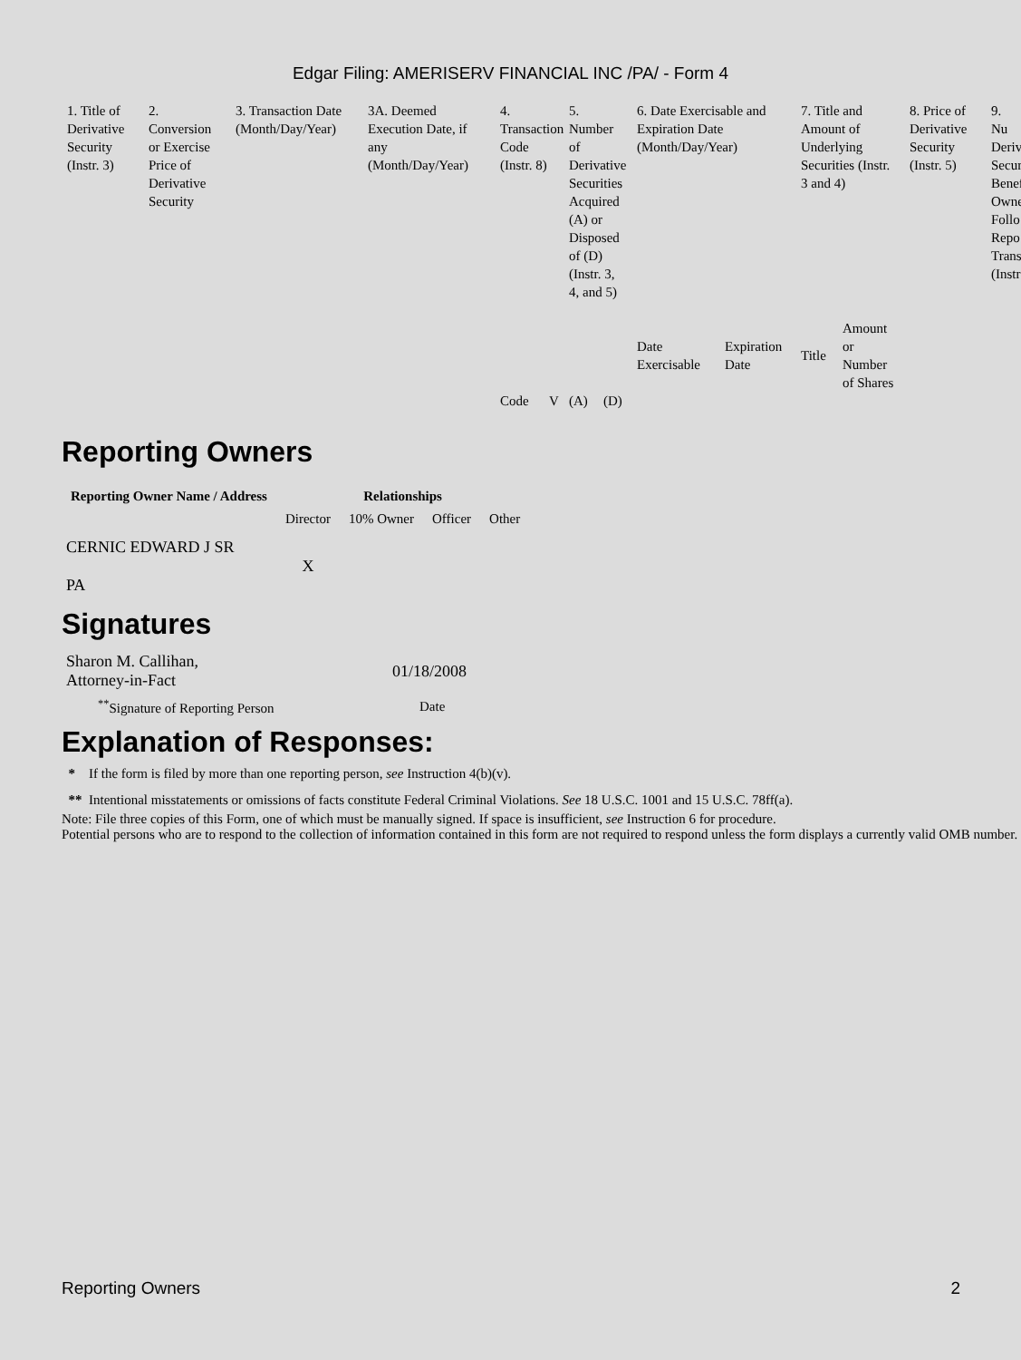Edgar Filing: AMERISERV FINANCIAL INC /PA/ - Form 4
| 1. Title of Derivative Security (Instr. 3) | 2. Conversion or Exercise Price of Derivative Security | 3. Transaction Date (Month/Day/Year) | 3A. Deemed Execution Date, if any (Month/Day/Year) | 4. Transaction Code (Instr. 8) | | 5. Number of Derivative Securities Acquired (A) or Disposed of (D) (Instr. 3, 4, and 5) | | 6. Date Exercisable and Expiration Date (Month/Day/Year) | | 7. Title and Amount of Underlying Securities (Instr. 3 and 4) | | 8. Price of Derivative Security (Instr. 5) | 9. Nu Deriv Secur Benef Owne Follo Repo Trans (Instr |
| --- | --- | --- | --- | --- | --- | --- | --- | --- | --- | --- | --- | --- | --- |
| | | | | Code | V | (A) | (D) | Date Exercisable | Expiration Date | Title | Amount or Number of Shares | | |
Reporting Owners
| Reporting Owner Name / Address | Relationships | | | |
| --- | --- | --- | --- | --- |
| | Director | 10% Owner | Officer | Other |
| CERNIC EDWARD J SR PA | X | | | |
Signatures
| Sharon M. Callihan, Attorney-in-Fact | 01/18/2008 |
| <sup>**</sup> Signature of Reporting Person | Date |
Explanation of Responses:
* If the form is filed by more than one reporting person, see Instruction 4(b)(v).
** Intentional misstatements or omissions of facts constitute Federal Criminal Violations. See 18 U.S.C. 1001 and 15 U.S.C. 78ff(a).
Note: File three copies of this Form, one of which must be manually signed. If space is insufficient, see Instruction 6 for procedure.
Potential persons who are to respond to the collection of information contained in this form are not required to respond unless the form displays a currently valid OMB number.
Reporting Owners 2